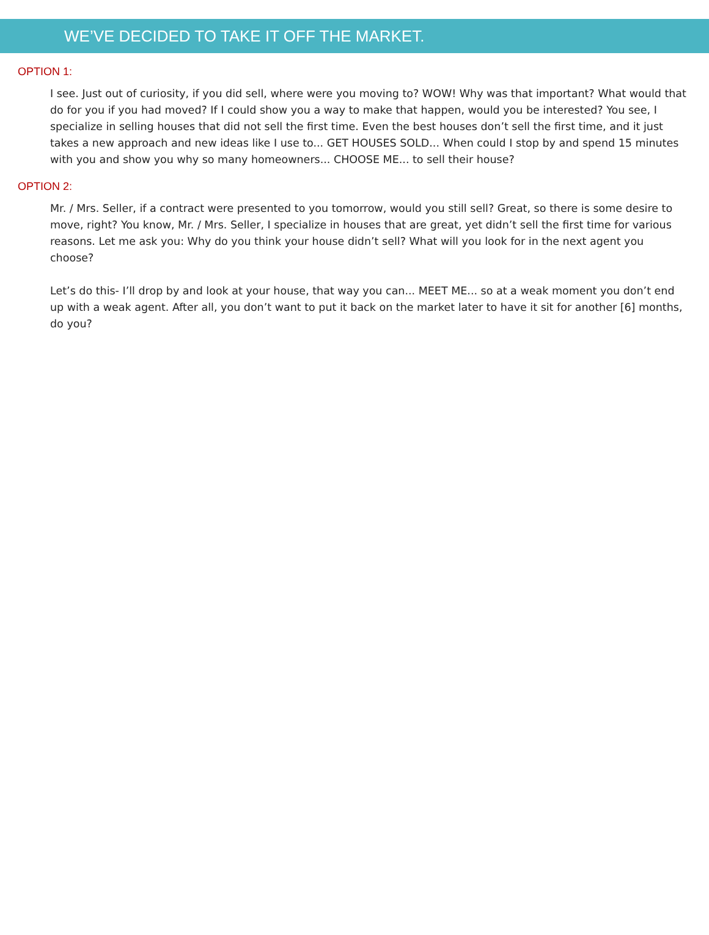WE’VE DECIDED TO TAKE IT OFF THE MARKET.
OPTION 1:
I see. Just out of curiosity, if you did sell, where were you moving to? WOW! Why was that important? What would that do for you if you had moved? If I could show you a way to make that happen, would you be interested? You see, I specialize in selling houses that did not sell the first time. Even the best houses don’t sell the first time, and it just takes a new approach and new ideas like I use to... GET HOUSES SOLD... When could I stop by and spend 15 minutes with you and show you why so many homeowners... CHOOSE ME... to sell their house?
OPTION 2:
Mr. / Mrs. Seller, if a contract were presented to you tomorrow, would you still sell? Great, so there is some desire to move, right? You know, Mr. / Mrs. Seller, I specialize in houses that are great, yet didn’t sell the first time for various reasons. Let me ask you: Why do you think your house didn’t sell? What will you look for in the next agent you choose?
Let’s do this- I’ll drop by and look at your house, that way you can... MEET ME... so at a weak moment you don’t end up with a weak agent. After all, you don’t want to put it back on the market later to have it sit for another [6] months, do you?